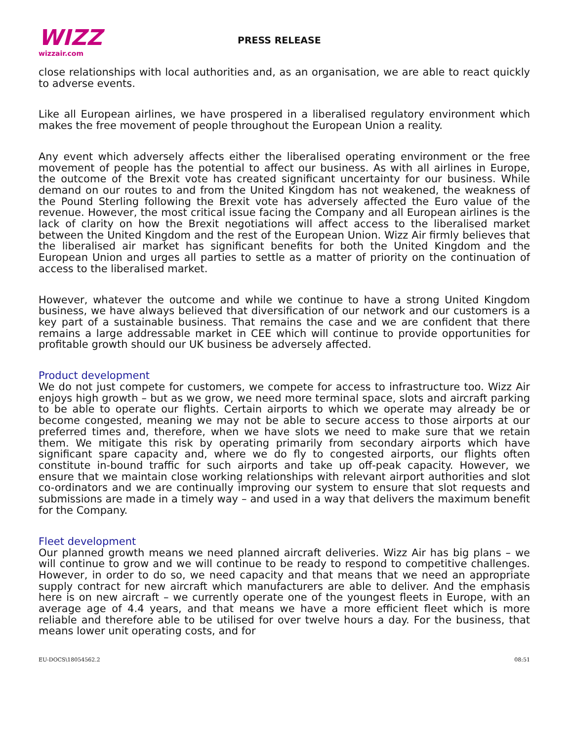WIZZ
wizzair.com
PRESS RELEASE
close relationships with local authorities and, as an organisation, we are able to react quickly to adverse events.
Like all European airlines, we have prospered in a liberalised regulatory environment which makes the free movement of people throughout the European Union a reality.
Any event which adversely affects either the liberalised operating environment or the free movement of people has the potential to affect our business. As with all airlines in Europe, the outcome of the Brexit vote has created significant uncertainty for our business. While demand on our routes to and from the United Kingdom has not weakened, the weakness of the Pound Sterling following the Brexit vote has adversely affected the Euro value of the revenue. However, the most critical issue facing the Company and all European airlines is the lack of clarity on how the Brexit negotiations will affect access to the liberalised market between the United Kingdom and the rest of the European Union. Wizz Air firmly believes that the liberalised air market has significant benefits for both the United Kingdom and the European Union and urges all parties to settle as a matter of priority on the continuation of access to the liberalised market.
However, whatever the outcome and while we continue to have a strong United Kingdom business, we have always believed that diversification of our network and our customers is a key part of a sustainable business. That remains the case and we are confident that there remains a large addressable market in CEE which will continue to provide opportunities for profitable growth should our UK business be adversely affected.
Product development
We do not just compete for customers, we compete for access to infrastructure too. Wizz Air enjoys high growth – but as we grow, we need more terminal space, slots and aircraft parking to be able to operate our flights. Certain airports to which we operate may already be or become congested, meaning we may not be able to secure access to those airports at our preferred times and, therefore, when we have slots we need to make sure that we retain them. We mitigate this risk by operating primarily from secondary airports which have significant spare capacity and, where we do fly to congested airports, our flights often constitute in-bound traffic for such airports and take up off-peak capacity. However, we ensure that we maintain close working relationships with relevant airport authorities and slot co-ordinators and we are continually improving our system to ensure that slot requests and submissions are made in a timely way – and used in a way that delivers the maximum benefit for the Company.
Fleet development
Our planned growth means we need planned aircraft deliveries. Wizz Air has big plans – we will continue to grow and we will continue to be ready to respond to competitive challenges. However, in order to do so, we need capacity and that means that we need an appropriate supply contract for new aircraft which manufacturers are able to deliver. And the emphasis here is on new aircraft – we currently operate one of the youngest fleets in Europe, with an average age of 4.4 years, and that means we have a more efficient fleet which is more reliable and therefore able to be utilised for over twelve hours a day. For the business, that means lower unit operating costs, and for
EU-DOCS\18054562.2 08:51